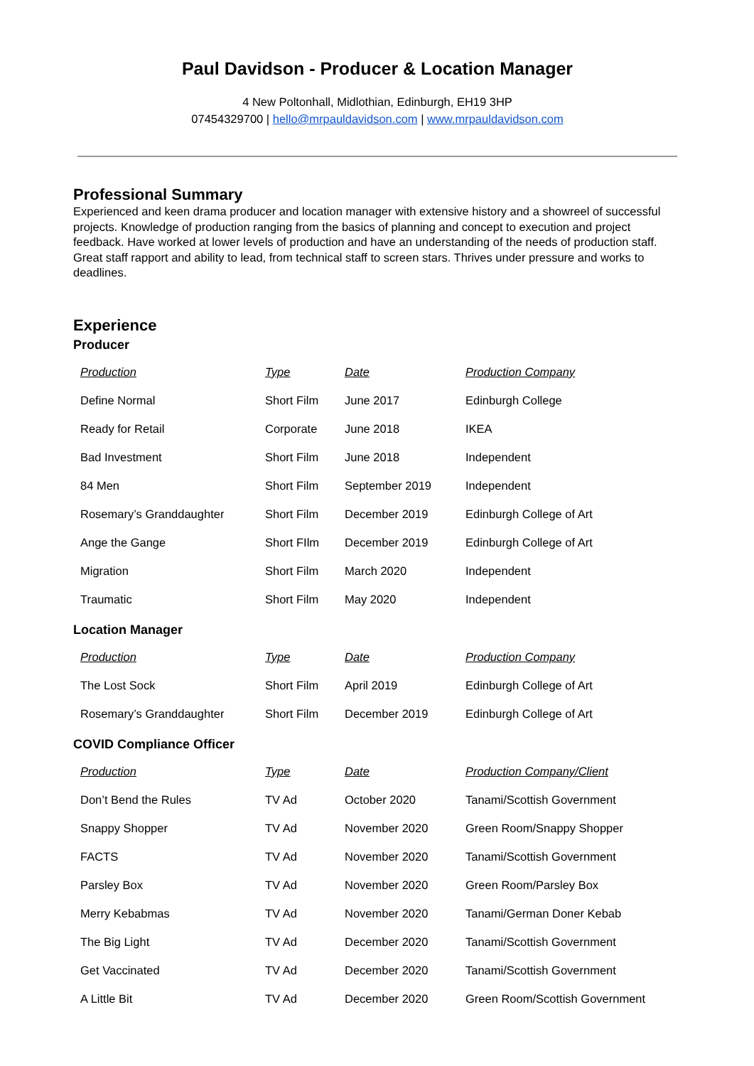Paul Davidson - Producer & Location Manager
4 New Poltonhall, Midlothian, Edinburgh, EH19 3HP
07454329700 | hello@mrpauldavidson.com | www.mrpauldavidson.com
Professional Summary
Experienced and keen drama producer and location manager with extensive history and a showreel of successful projects. Knowledge of production ranging from the basics of planning and concept to execution and project feedback. Have worked at lower levels of production and have an understanding of the needs of production staff. Great staff rapport and ability to lead, from technical staff to screen stars. Thrives under pressure and works to deadlines.
Experience
Producer
| Production | Type | Date | Production Company |
| --- | --- | --- | --- |
| Define Normal | Short Film | June 2017 | Edinburgh College |
| Ready for Retail | Corporate | June 2018 | IKEA |
| Bad Investment | Short Film | June 2018 | Independent |
| 84 Men | Short Film | September 2019 | Independent |
| Rosemary’s Granddaughter | Short Film | December 2019 | Edinburgh College of Art |
| Ange the Gange | Short FIlm | December 2019 | Edinburgh College of Art |
| Migration | Short Film | March 2020 | Independent |
| Traumatic | Short Film | May 2020 | Independent |
Location Manager
| Production | Type | Date | Production Company |
| --- | --- | --- | --- |
| The Lost Sock | Short Film | April 2019 | Edinburgh College of Art |
| Rosemary’s Granddaughter | Short Film | December 2019 | Edinburgh College of Art |
COVID Compliance Officer
| Production | Type | Date | Production Company/Client |
| --- | --- | --- | --- |
| Don’t Bend the Rules | TV Ad | October 2020 | Tanami/Scottish Government |
| Snappy Shopper | TV Ad | November 2020 | Green Room/Snappy Shopper |
| FACTS | TV Ad | November 2020 | Tanami/Scottish Government |
| Parsley Box | TV Ad | November 2020 | Green Room/Parsley Box |
| Merry Kebabmas | TV Ad | November 2020 | Tanami/German Doner Kebab |
| The Big Light | TV Ad | December 2020 | Tanami/Scottish Government |
| Get Vaccinated | TV Ad | December 2020 | Tanami/Scottish Government |
| A Little Bit | TV Ad | December 2020 | Green Room/Scottish Government |